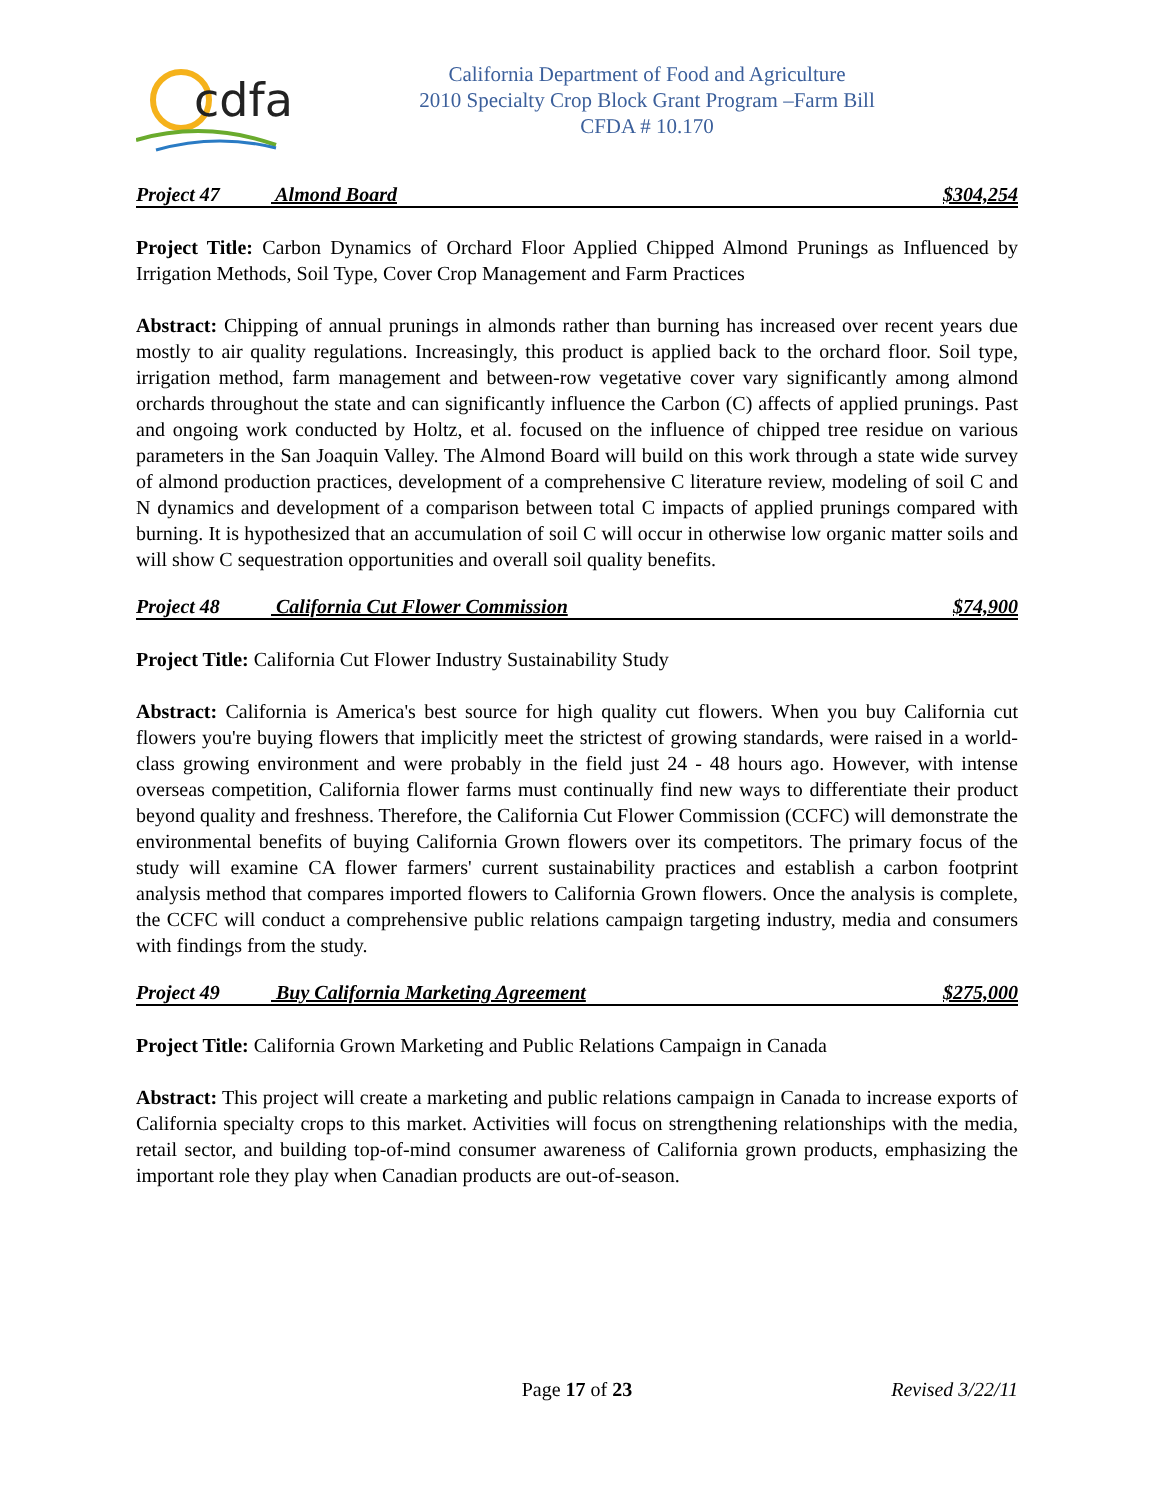cdfa
California Department of Food and Agriculture
2010 Specialty Crop Block Grant Program –Farm Bill
CFDA # 10.170
Project 47 Almond Board $304,254
Project Title: Carbon Dynamics of Orchard Floor Applied Chipped Almond Prunings as Influenced by Irrigation Methods, Soil Type, Cover Crop Management and Farm Practices
Abstract: Chipping of annual prunings in almonds rather than burning has increased over recent years due mostly to air quality regulations. Increasingly, this product is applied back to the orchard floor. Soil type, irrigation method, farm management and between-row vegetative cover vary significantly among almond orchards throughout the state and can significantly influence the Carbon (C) affects of applied prunings. Past and ongoing work conducted by Holtz, et al. focused on the influence of chipped tree residue on various parameters in the San Joaquin Valley. The Almond Board will build on this work through a state wide survey of almond production practices, development of a comprehensive C literature review, modeling of soil C and N dynamics and development of a comparison between total C impacts of applied prunings compared with burning. It is hypothesized that an accumulation of soil C will occur in otherwise low organic matter soils and will show C sequestration opportunities and overall soil quality benefits.
Project 48 California Cut Flower Commission
$74,900
Project Title: California Cut Flower Industry Sustainability Study
Abstract: California is America's best source for high quality cut flowers. When you buy California cut flowers you're buying flowers that implicitly meet the strictest of growing standards, were raised in a world-class growing environment and were probably in the field just 24 - 48 hours ago. However, with intense overseas competition, California flower farms must continually find new ways to differentiate their product beyond quality and freshness. Therefore, the California Cut Flower Commission (CCFC) will demonstrate the environmental benefits of buying California Grown flowers over its competitors. The primary focus of the study will examine CA flower farmers' current sustainability practices and establish a carbon footprint analysis method that compares imported flowers to California Grown flowers. Once the analysis is complete, the CCFC will conduct a comprehensive public relations campaign targeting industry, media and consumers with findings from the study.
Project 49 Buy California Marketing Agreement
$275,000
Project Title: California Grown Marketing and Public Relations Campaign in Canada
Abstract: This project will create a marketing and public relations campaign in Canada to increase exports of California specialty crops to this market. Activities will focus on strengthening relationships with the media, retail sector, and building top-of-mind consumer awareness of California grown products, emphasizing the important role they play when Canadian products are out-of-season.
Page 17 of 23 Revised 3/22/11